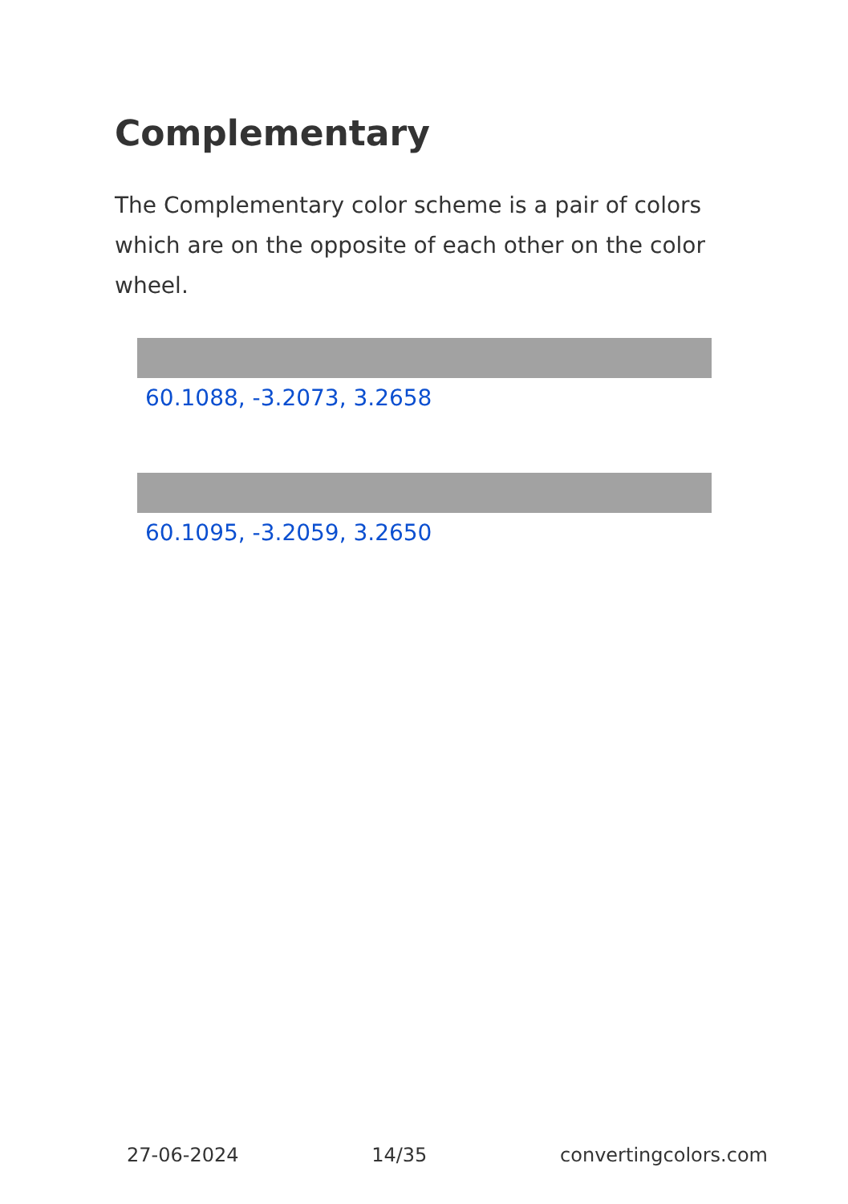Complementary
The Complementary color scheme is a pair of colors which are on the opposite of each other on the color wheel.
60.1088, -3.2073, 3.2658
60.1095, -3.2059, 3.2650
27-06-2024 14/35 convertingcolors.com